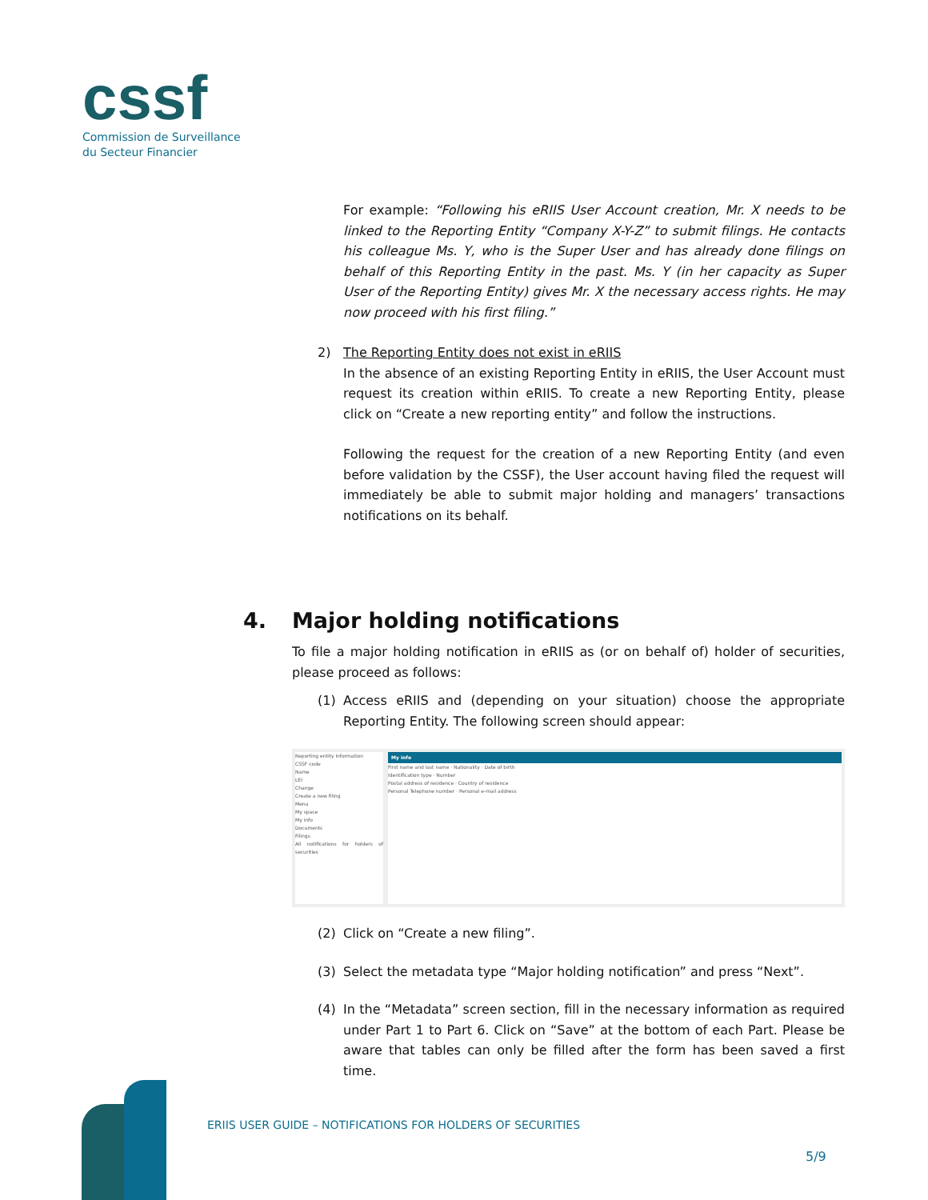cssf
Commission de Surveillance
du Secteur Financier
For example: “Following his eRIIS User Account creation, Mr. X needs to be linked to the Reporting Entity “Company X-Y-Z” to submit filings. He contacts his colleague Ms. Y, who is the Super User and has already done filings on behalf of this Reporting Entity in the past. Ms. Y (in her capacity as Super User of the Reporting Entity) gives Mr. X the necessary access rights. He may now proceed with his first filing.”
2) The Reporting Entity does not exist in eRIIS
In the absence of an existing Reporting Entity in eRIIS, the User Account must request its creation within eRIIS. To create a new Reporting Entity, please click on “Create a new reporting entity” and follow the instructions.
Following the request for the creation of a new Reporting Entity (and even before validation by the CSSF), the User account having filed the request will immediately be able to submit major holding and managers’ transactions notifications on its behalf.
4. Major holding notifications
To file a major holding notification in eRIIS as (or on behalf of) holder of securities, please proceed as follows:
(1) Access eRIIS and (depending on your situation) choose the appropriate Reporting Entity. The following screen should appear:
Reporting entity information
CSSF code
Name
LEI
Change
Create a new filing
Menu
My space
My info
Documents
Filings
All notifications for holders of securities
My info
First name and last name · Nationality · Date of birth
Identification type · Number
Postal address of residence · Country of residence
Personal Telephone number · Personal e-mail address
(2) Click on “Create a new filing”.
(3) Select the metadata type “Major holding notification” and press “Next”.
(4) In the “Metadata” screen section, fill in the necessary information as required under Part 1 to Part 6. Click on “Save” at the bottom of each Part. Please be aware that tables can only be filled after the form has been saved a first time.
ERIIS USER GUIDE – NOTIFICATIONS FOR HOLDERS OF SECURITIES
5/9